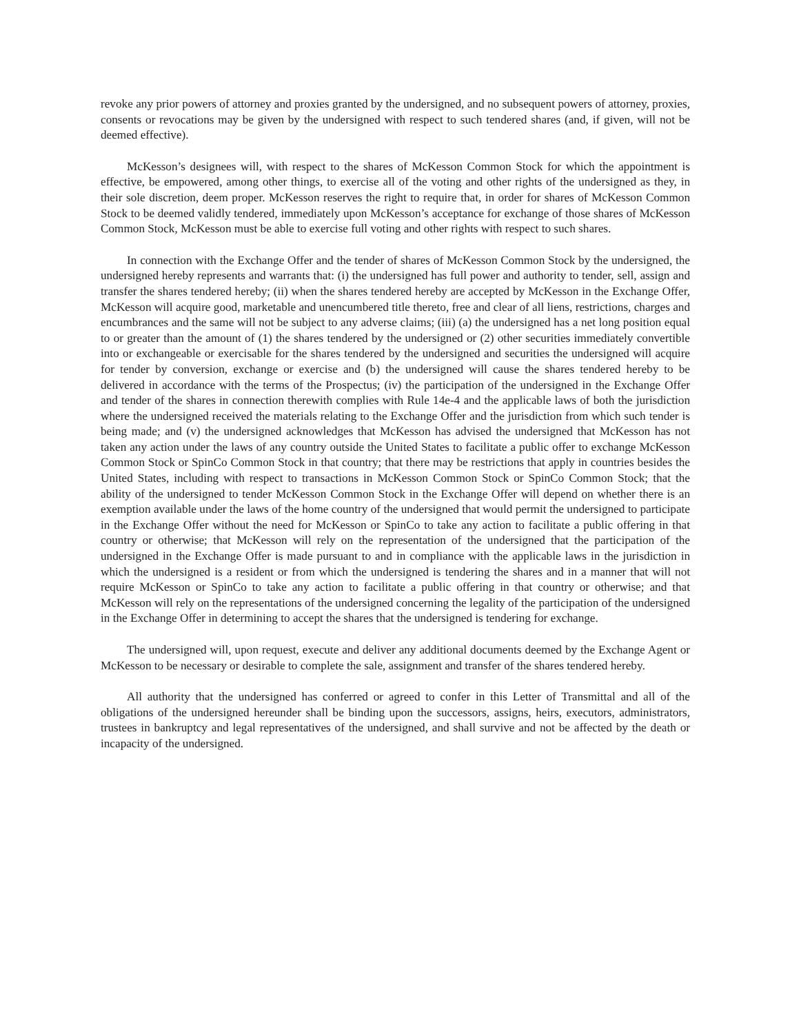revoke any prior powers of attorney and proxies granted by the undersigned, and no subsequent powers of attorney, proxies, consents or revocations may be given by the undersigned with respect to such tendered shares (and, if given, will not be deemed effective).
McKesson’s designees will, with respect to the shares of McKesson Common Stock for which the appointment is effective, be empowered, among other things, to exercise all of the voting and other rights of the undersigned as they, in their sole discretion, deem proper. McKesson reserves the right to require that, in order for shares of McKesson Common Stock to be deemed validly tendered, immediately upon McKesson’s acceptance for exchange of those shares of McKesson Common Stock, McKesson must be able to exercise full voting and other rights with respect to such shares.
In connection with the Exchange Offer and the tender of shares of McKesson Common Stock by the undersigned, the undersigned hereby represents and warrants that: (i) the undersigned has full power and authority to tender, sell, assign and transfer the shares tendered hereby; (ii) when the shares tendered hereby are accepted by McKesson in the Exchange Offer, McKesson will acquire good, marketable and unencumbered title thereto, free and clear of all liens, restrictions, charges and encumbrances and the same will not be subject to any adverse claims; (iii) (a) the undersigned has a net long position equal to or greater than the amount of (1) the shares tendered by the undersigned or (2) other securities immediately convertible into or exchangeable or exercisable for the shares tendered by the undersigned and securities the undersigned will acquire for tender by conversion, exchange or exercise and (b) the undersigned will cause the shares tendered hereby to be delivered in accordance with the terms of the Prospectus; (iv) the participation of the undersigned in the Exchange Offer and tender of the shares in connection therewith complies with Rule 14e-4 and the applicable laws of both the jurisdiction where the undersigned received the materials relating to the Exchange Offer and the jurisdiction from which such tender is being made; and (v) the undersigned acknowledges that McKesson has advised the undersigned that McKesson has not taken any action under the laws of any country outside the United States to facilitate a public offer to exchange McKesson Common Stock or SpinCo Common Stock in that country; that there may be restrictions that apply in countries besides the United States, including with respect to transactions in McKesson Common Stock or SpinCo Common Stock; that the ability of the undersigned to tender McKesson Common Stock in the Exchange Offer will depend on whether there is an exemption available under the laws of the home country of the undersigned that would permit the undersigned to participate in the Exchange Offer without the need for McKesson or SpinCo to take any action to facilitate a public offering in that country or otherwise; that McKesson will rely on the representation of the undersigned that the participation of the undersigned in the Exchange Offer is made pursuant to and in compliance with the applicable laws in the jurisdiction in which the undersigned is a resident or from which the undersigned is tendering the shares and in a manner that will not require McKesson or SpinCo to take any action to facilitate a public offering in that country or otherwise; and that McKesson will rely on the representations of the undersigned concerning the legality of the participation of the undersigned in the Exchange Offer in determining to accept the shares that the undersigned is tendering for exchange.
The undersigned will, upon request, execute and deliver any additional documents deemed by the Exchange Agent or McKesson to be necessary or desirable to complete the sale, assignment and transfer of the shares tendered hereby.
All authority that the undersigned has conferred or agreed to confer in this Letter of Transmittal and all of the obligations of the undersigned hereunder shall be binding upon the successors, assigns, heirs, executors, administrators, trustees in bankruptcy and legal representatives of the undersigned, and shall survive and not be affected by the death or incapacity of the undersigned.